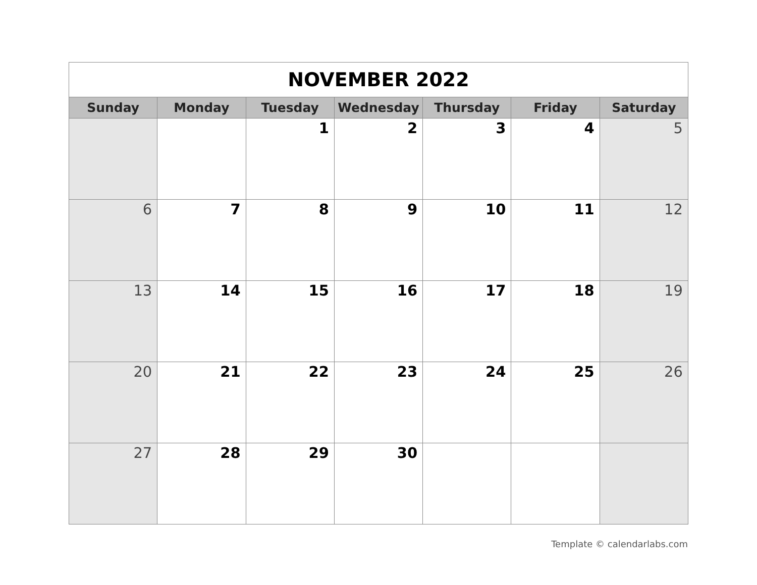| NOVEMBER 2022 | | | | | | |
| Sunday | Monday | Tuesday | Wednesday | Thursday | Friday | Saturday |
| | | 1 | 2 | 3 | 4 | 5 |
| 6 | 7 | 8 | 9 | 10 | 11 | 12 |
| 13 | 14 | 15 | 16 | 17 | 18 | 19 |
| 20 | 21 | 22 | 23 | 24 | 25 | 26 |
| 27 | 28 | 29 | 30 | | | |
Template © calendarlabs.com